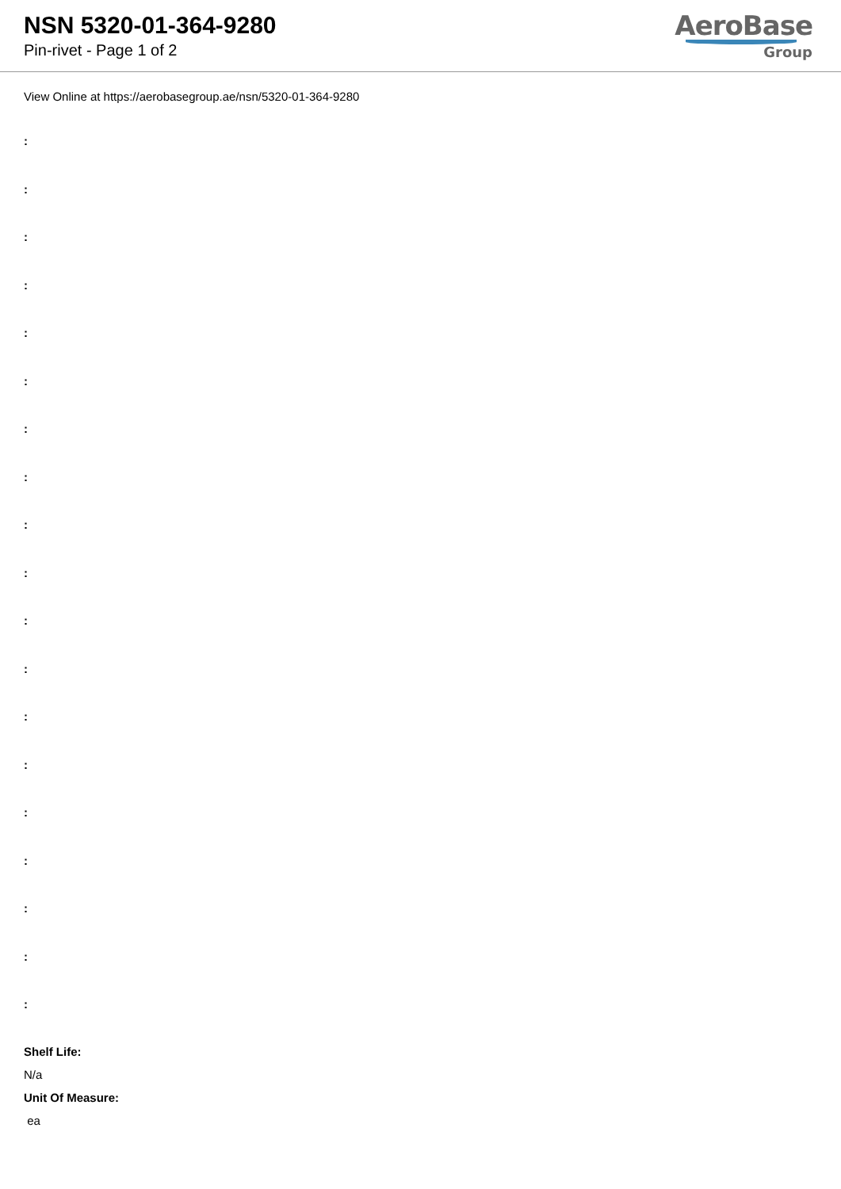NSN 5320-01-364-9280
Pin-rivet - Page 1 of 2
AeroBase
Group
View Online at https://aerobasegroup.ae/nsn/5320-01-364-9280
:
:
:
:
:
:
:
:
:
:
:
:
:
:
:
:
:
:
:
Shelf Life:
N/a
Unit Of Measure:
ea